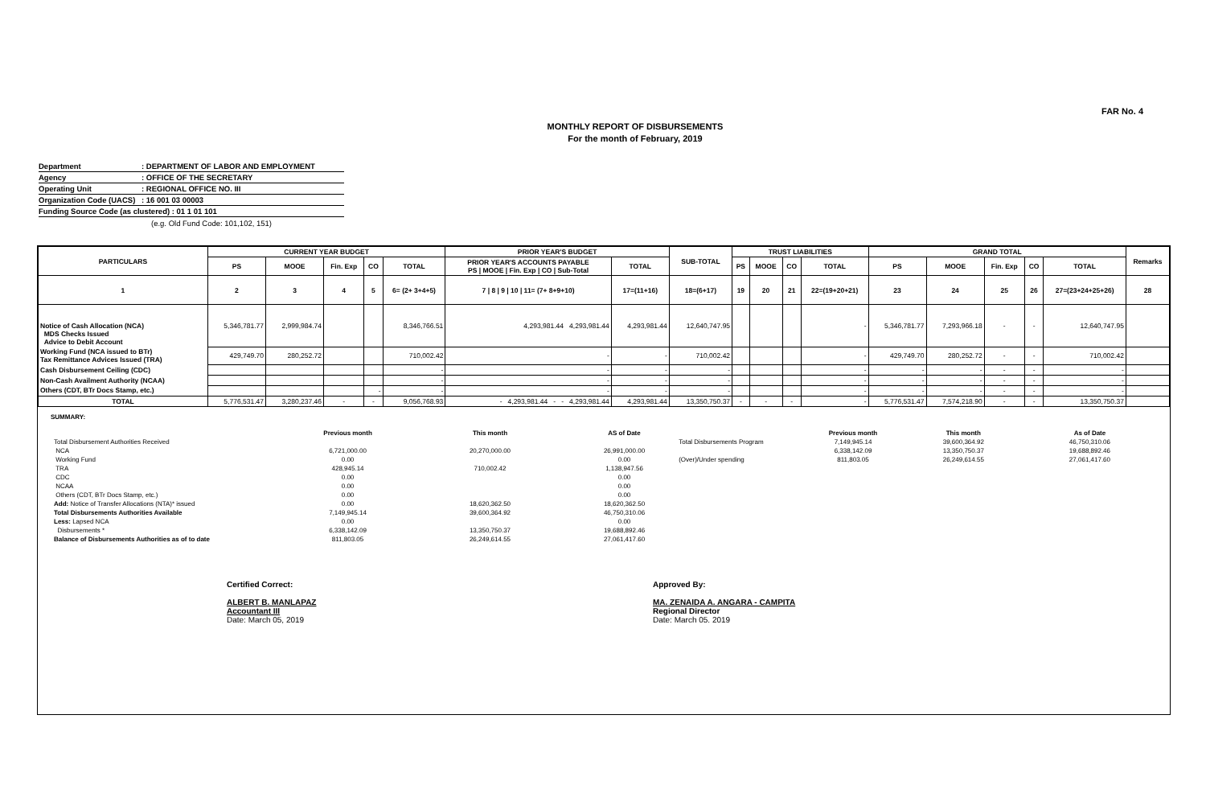FAR No. 4
MONTHLY REPORT OF DISBURSEMENTS
For the month of February, 2019
Department: DEPARTMENT OF LABOR AND EMPLOYMENT
Agency: OFFICE OF THE SECRETARY
Operating Unit: REGIONAL OFFICE NO. III
Organization Code (UACS): 16 001 03 00003
Funding Source Code (as clustered) : 01 1 01 101
(e.g. Old Fund Code: 101,102, 151)
| PARTICULARS | CURRENT YEAR BUDGET | | | | | PRIOR YEAR'S BUDGET | | SUB-TOTAL | TRUST LIABILITIES | | | | GRAND TOTAL | | | | | Remarks |
| --- | --- | --- | --- | --- | --- | --- | --- | --- | --- | --- | --- | --- | --- | --- | --- | --- | --- | --- |
| | PS | MOOE | Fin. Exp | CO | TOTAL | PRIOR YEAR'S ACCOUNTS PAYABLE PS / MOOE / Fin. Exp / CO / Sub-Total | TOTAL | | PS | MOOE | CO | TOTAL | PS | MOOE | Fin. Exp | CO | TOTAL | |
| 1 | 2 | 3 | 4 | 5 | 6= (2+ 3+4+5) | 7 / 8 / 9 / 10 / 11= (7+ 8+9+10) | 17=(11+16) | 18=(6+17) | 19 | 20 | 21 | 22=(19+20+21) | 23 | 24 | 25 | 26 | 27=(23+24+25+26) | 28 |
| Notice of Cash Allocation (NCA) MDS Checks Issued Advice to Debit Account | 5,346,781.77 | 2,999,984.74 | | | 8,346,766.51 | 4,293,981.44 4,293,981.44 | 4,293,981.44 | 12,640,747.95 | | | | - | 5,346,781.77 | 7,293,966.18 | - | - | 12,640,747.95 | |
| Working Fund (NCA issued to BTr) Tax Remittance Advices Issued (TRA) | 429,749.70 | 280,252.72 | | | 710,002.42 | - | - | 710,002.42 | | | | - | 429,749.70 | 280,252.72 | - | - | 710,002.42 | |
| Cash Disbursement Ceiling (CDC) | | | | | - | - | - | - | | | | - | - | - | - | - | - | |
| Non-Cash Availment Authority (NCAA) | | | | | - | - | - | - | | | | - | - | - | - | - | - | |
| Others (CDT, BTr Docs Stamp, etc.) | | | | - | - | - | - | - | | | | - | - | - | - | - | - | |
| TOTAL | 5,776,531.47 | 3,280,237.46 | - | - | 9,056,768.93 | - 4,293,981.44 - - 4,293,981.44 | 4,293,981.44 | 13,350,750.37 | - | - | - | - | 5,776,531.47 | 7,574,218.90 | - | - | 13,350,750.37 | |
SUMMARY:
| | Previous month | This month | AS of Date | | Previous month | This month | As of Date |
| Total Disbursement Authorities Received | | | | Total Disbursements Program | 7,149,945.14 | 39,600,364.92 | 46,750,310.06 |
| NCA | 6,721,000.00 | 20,270,000.00 | 26,991,000.00 | | 6,338,142.09 | 13,350,750.37 | 19,688,892.46 |
| Working Fund | 0.00 | | 0.00 | (Over)/Under spending | 811,803.05 | 26,249,614.55 | 27,061,417.60 |
| TRA | 428,945.14 | 710,002.42 | 1,138,947.56 | | | | |
| CDC | 0.00 | | 0.00 | | | | |
| NCAA | 0.00 | | 0.00 | | | | |
| Others (CDT, BTr Docs Stamp, etc.) | 0.00 | | 0.00 | | | | |
| Add: Notice of Transfer Allocations (NTA)* issued | 0.00 | 18,620,362.50 | 18,620,362.50 | | | | |
| Total Disbursements Authorities Available | 7,149,945.14 | 39,600,364.92 | 46,750,310.06 | | | | |
| Less: Lapsed NCA | 0.00 | | 0.00 | | | | |
| Disbursements * | 6,338,142.09 | 13,350,750.37 | 19,688,892.46 | | | | |
| Balance of Disbursements Authorities as of to date | 811,803.05 | 26,249,614.55 | 27,061,417.60 | | | | |
Certified Correct:
ALBERT B. MANLAPAZ
Accountant III
Date: March 05, 2019
Approved By:
MA. ZENAIDA A. ANGARA - CAMPITA
Regional Director
Date: March 05. 2019